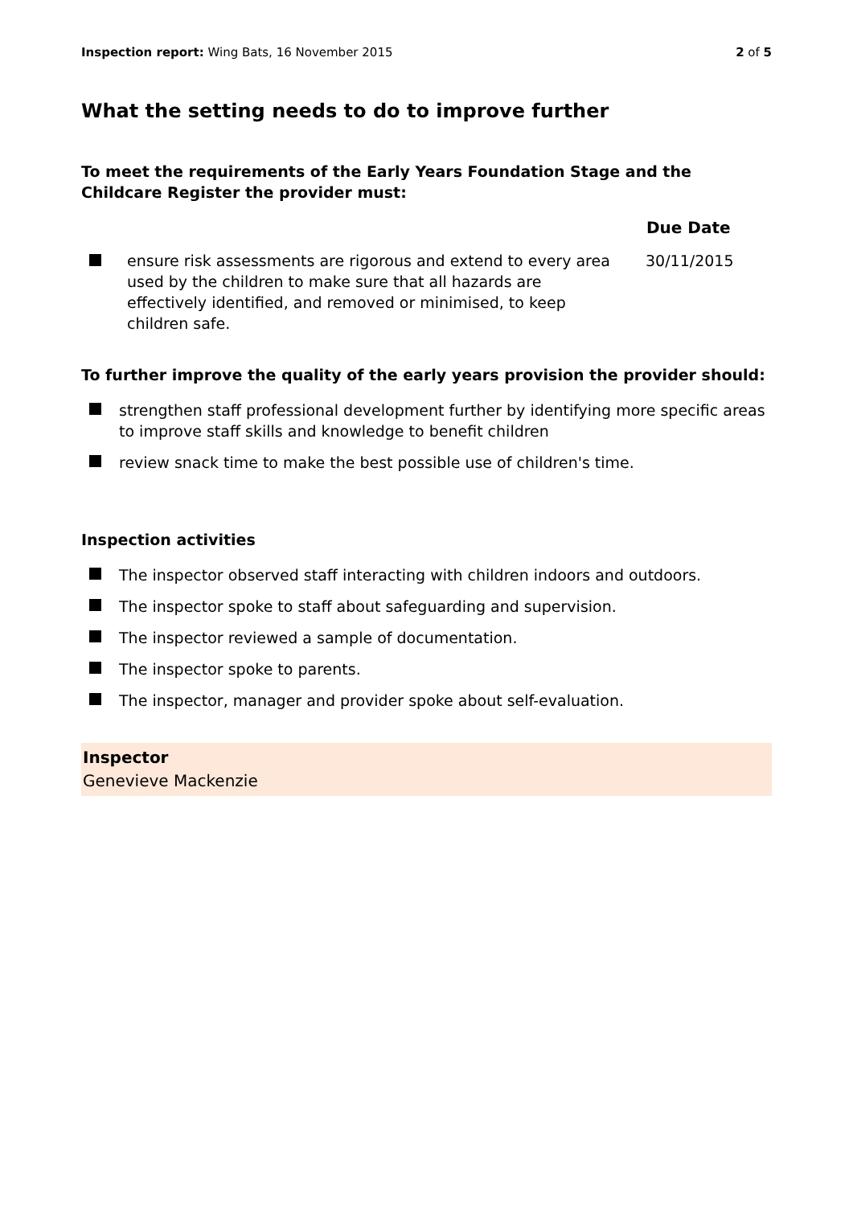Inspection report: Wing Bats, 16 November 2015 2 of 5
What the setting needs to do to improve further
To meet the requirements of the Early Years Foundation Stage and the Childcare Register the provider must:
| | | Due Date |
| --- | --- | --- |
| | ensure risk assessments are rigorous and extend to every area used by the children to make sure that all hazards are effectively identified, and removed or minimised, to keep children safe. | 30/11/2015 |
To further improve the quality of the early years provision the provider should:
strengthen staff professional development further by identifying more specific areas to improve staff skills and knowledge to benefit children
review snack time to make the best possible use of children's time.
Inspection activities
The inspector observed staff interacting with children indoors and outdoors.
The inspector spoke to staff about safeguarding and supervision.
The inspector reviewed a sample of documentation.
The inspector spoke to parents.
The inspector, manager and provider spoke about self-evaluation.
Inspector
Genevieve Mackenzie